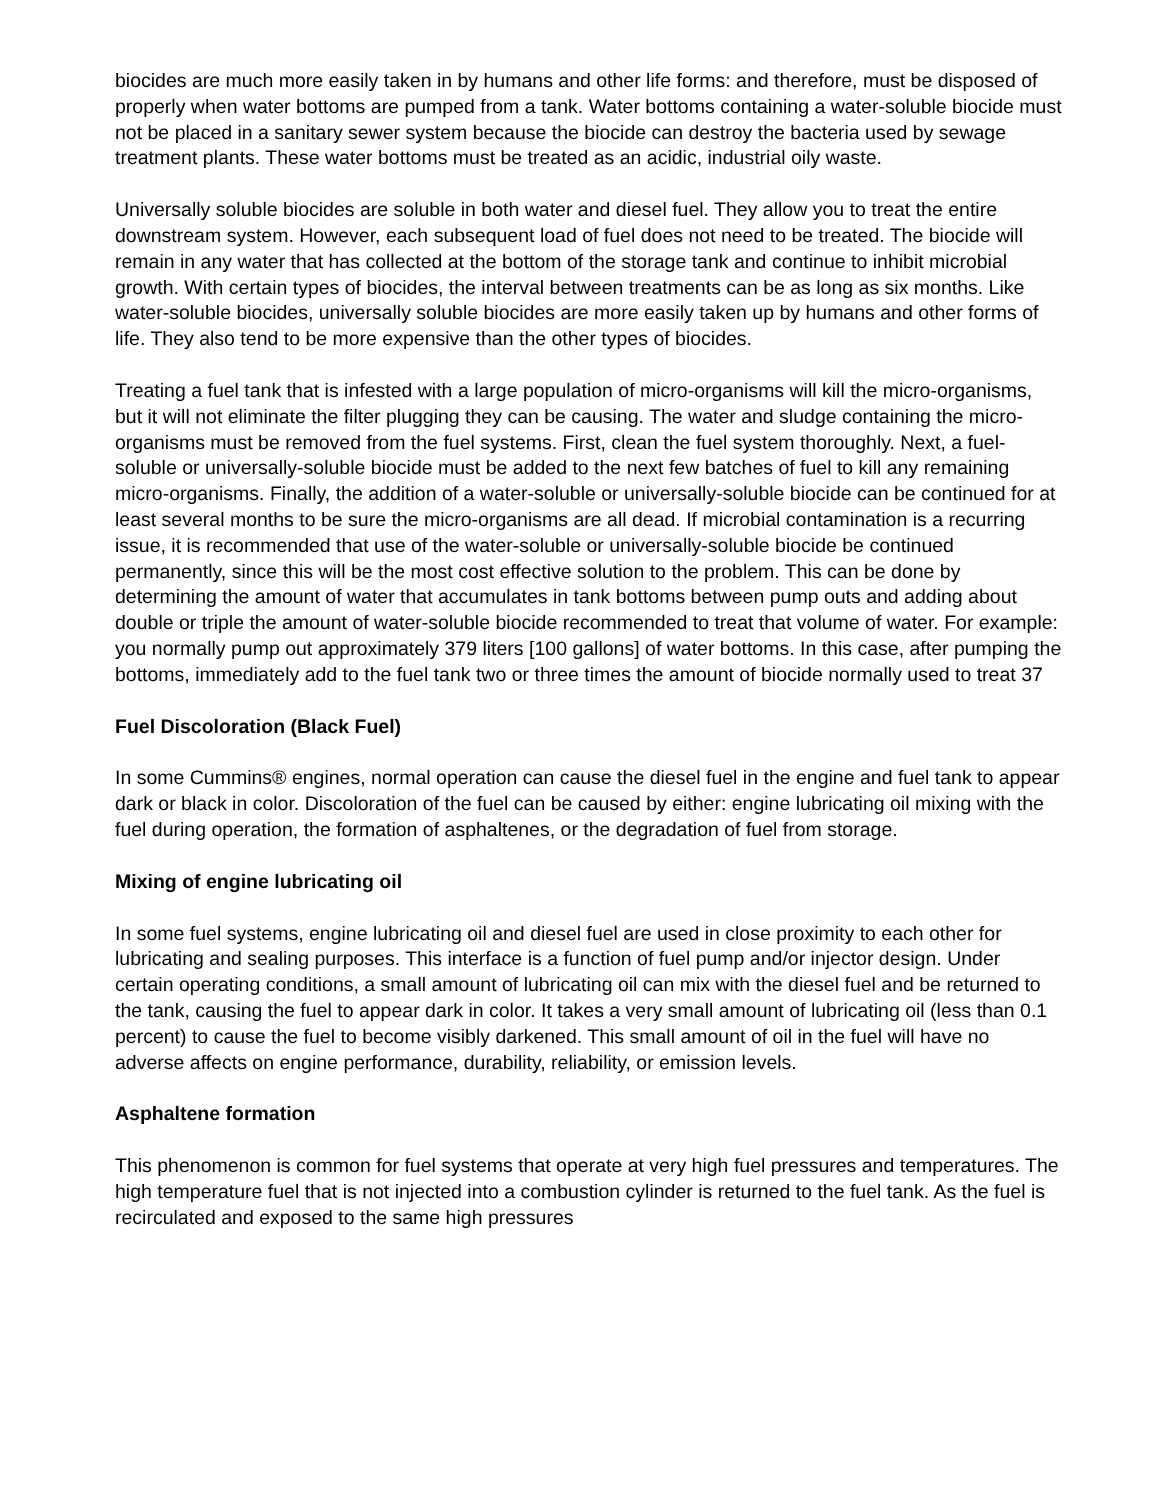biocides are much more easily taken in by humans and other life forms: and therefore, must be disposed of properly when water bottoms are pumped from a tank. Water bottoms containing a water-soluble biocide must not be placed in a sanitary sewer system because the biocide can destroy the bacteria used by sewage treatment plants. These water bottoms must be treated as an acidic, industrial oily waste.
Universally soluble biocides are soluble in both water and diesel fuel. They allow you to treat the entire downstream system. However, each subsequent load of fuel does not need to be treated. The biocide will remain in any water that has collected at the bottom of the storage tank and continue to inhibit microbial growth. With certain types of biocides, the interval between treatments can be as long as six months. Like water-soluble biocides, universally soluble biocides are more easily taken up by humans and other forms of life. They also tend to be more expensive than the other types of biocides.
Treating a fuel tank that is infested with a large population of micro-organisms will kill the micro-organisms, but it will not eliminate the filter plugging they can be causing. The water and sludge containing the micro-organisms must be removed from the fuel systems. First, clean the fuel system thoroughly. Next, a fuel-soluble or universally-soluble biocide must be added to the next few batches of fuel to kill any remaining micro-organisms. Finally, the addition of a water-soluble or universally-soluble biocide can be continued for at least several months to be sure the micro-organisms are all dead. If microbial contamination is a recurring issue, it is recommended that use of the water-soluble or universally-soluble biocide be continued permanently, since this will be the most cost effective solution to the problem. This can be done by determining the amount of water that accumulates in tank bottoms between pump outs and adding about double or triple the amount of water-soluble biocide recommended to treat that volume of water. For example: you normally pump out approximately 379 liters [100 gallons] of water bottoms. In this case, after pumping the bottoms, immediately add to the fuel tank two or three times the amount of biocide normally used to treat 37
Fuel Discoloration (Black Fuel)
In some Cummins® engines, normal operation can cause the diesel fuel in the engine and fuel tank to appear dark or black in color. Discoloration of the fuel can be caused by either: engine lubricating oil mixing with the fuel during operation, the formation of asphaltenes, or the degradation of fuel from storage.
Mixing of engine lubricating oil
In some fuel systems, engine lubricating oil and diesel fuel are used in close proximity to each other for lubricating and sealing purposes. This interface is a function of fuel pump and/or injector design. Under certain operating conditions, a small amount of lubricating oil can mix with the diesel fuel and be returned to the tank, causing the fuel to appear dark in color. It takes a very small amount of lubricating oil (less than 0.1 percent) to cause the fuel to become visibly darkened. This small amount of oil in the fuel will have no adverse affects on engine performance, durability, reliability, or emission levels.
Asphaltene formation
This phenomenon is common for fuel systems that operate at very high fuel pressures and temperatures. The high temperature fuel that is not injected into a combustion cylinder is returned to the fuel tank. As the fuel is recirculated and exposed to the same high pressures